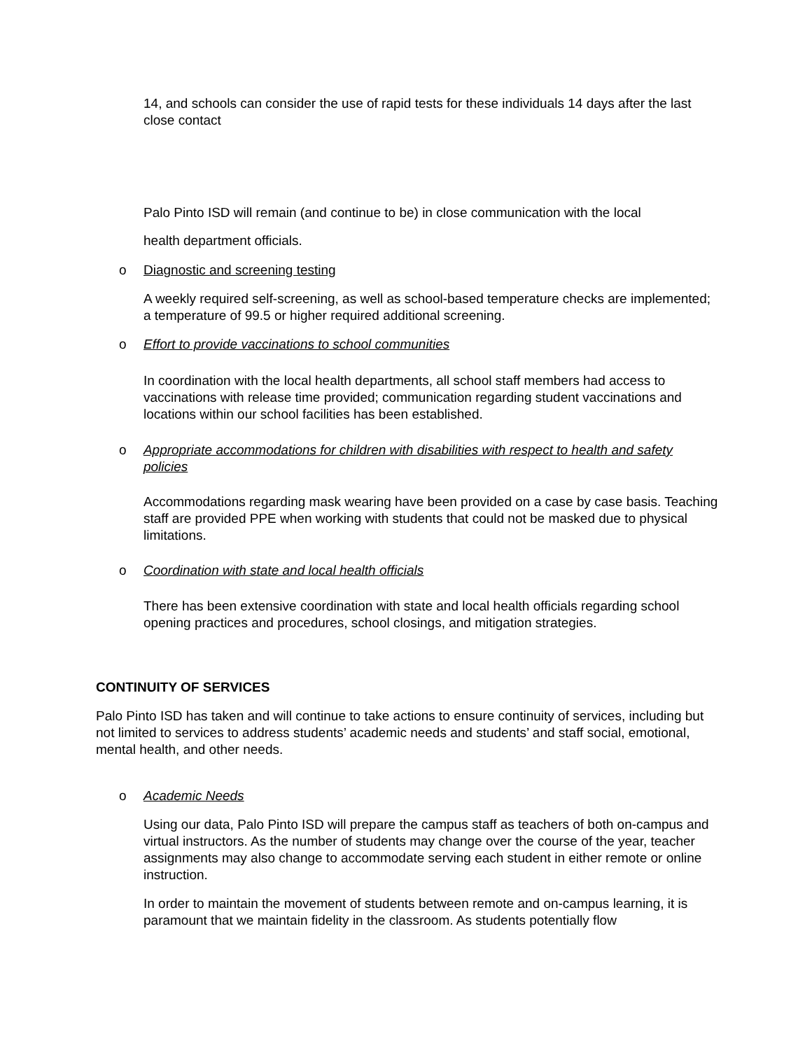14, and schools can consider the use of rapid tests for these individuals 14 days after the last close contact
Palo Pinto ISD will remain (and continue to be) in close communication with the local
health department officials.
o Diagnostic and screening testing
A weekly required self-screening, as well as school-based temperature checks are implemented; a temperature of 99.5 or higher required additional screening.
o Effort to provide vaccinations to school communities
In coordination with the local health departments, all school staff members had access to vaccinations with release time provided; communication regarding student vaccinations and locations within our school facilities has been established.
o Appropriate accommodations for children with disabilities with respect to health and safety policies
Accommodations regarding mask wearing have been provided on a case by case basis. Teaching staff are provided PPE when working with students that could not be masked due to physical limitations.
o Coordination with state and local health officials
There has been extensive coordination with state and local health officials regarding school opening practices and procedures, school closings, and mitigation strategies.
CONTINUITY OF SERVICES
Palo Pinto ISD has taken and will continue to take actions to ensure continuity of services, including but not limited to services to address students’ academic needs and students’ and staff social, emotional, mental health, and other needs.
o Academic Needs
Using our data, Palo Pinto ISD will prepare the campus staff as teachers of both on-campus and virtual instructors. As the number of students may change over the course of the year, teacher assignments may also change to accommodate serving each student in either remote or online instruction.
In order to maintain the movement of students between remote and on-campus learning, it is paramount that we maintain fidelity in the classroom. As students potentially flow